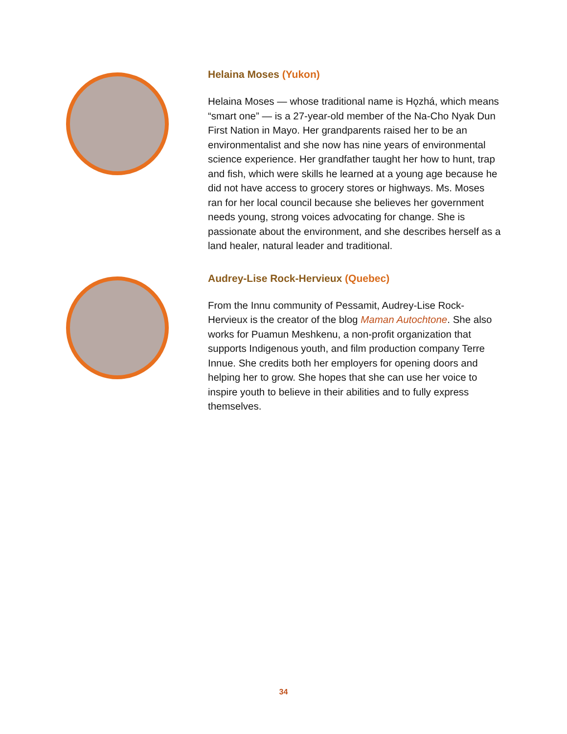Helaina Moses (Yukon)
Helaina Moses — whose traditional name is Hǫzhá, which means “smart one” — is a 27-year-old member of the Na-Cho Nyak Dun First Nation in Mayo. Her grandparents raised her to be an environmentalist and she now has nine years of environmental science experience. Her grandfather taught her how to hunt, trap and fish, which were skills he learned at a young age because he did not have access to grocery stores or highways. Ms. Moses ran for her local council because she believes her government needs young, strong voices advocating for change. She is passionate about the environment, and she describes herself as a land healer, natural leader and traditional.
Audrey-Lise Rock-Hervieux (Quebec)
From the Innu community of Pessamit, Audrey-Lise Rock-Hervieux is the creator of the blog Maman Autochtone. She also works for Puamun Meshkenu, a non-profit organization that supports Indigenous youth, and film production company Terre Innue. She credits both her employers for opening doors and helping her to grow. She hopes that she can use her voice to inspire youth to believe in their abilities and to fully express themselves.
34